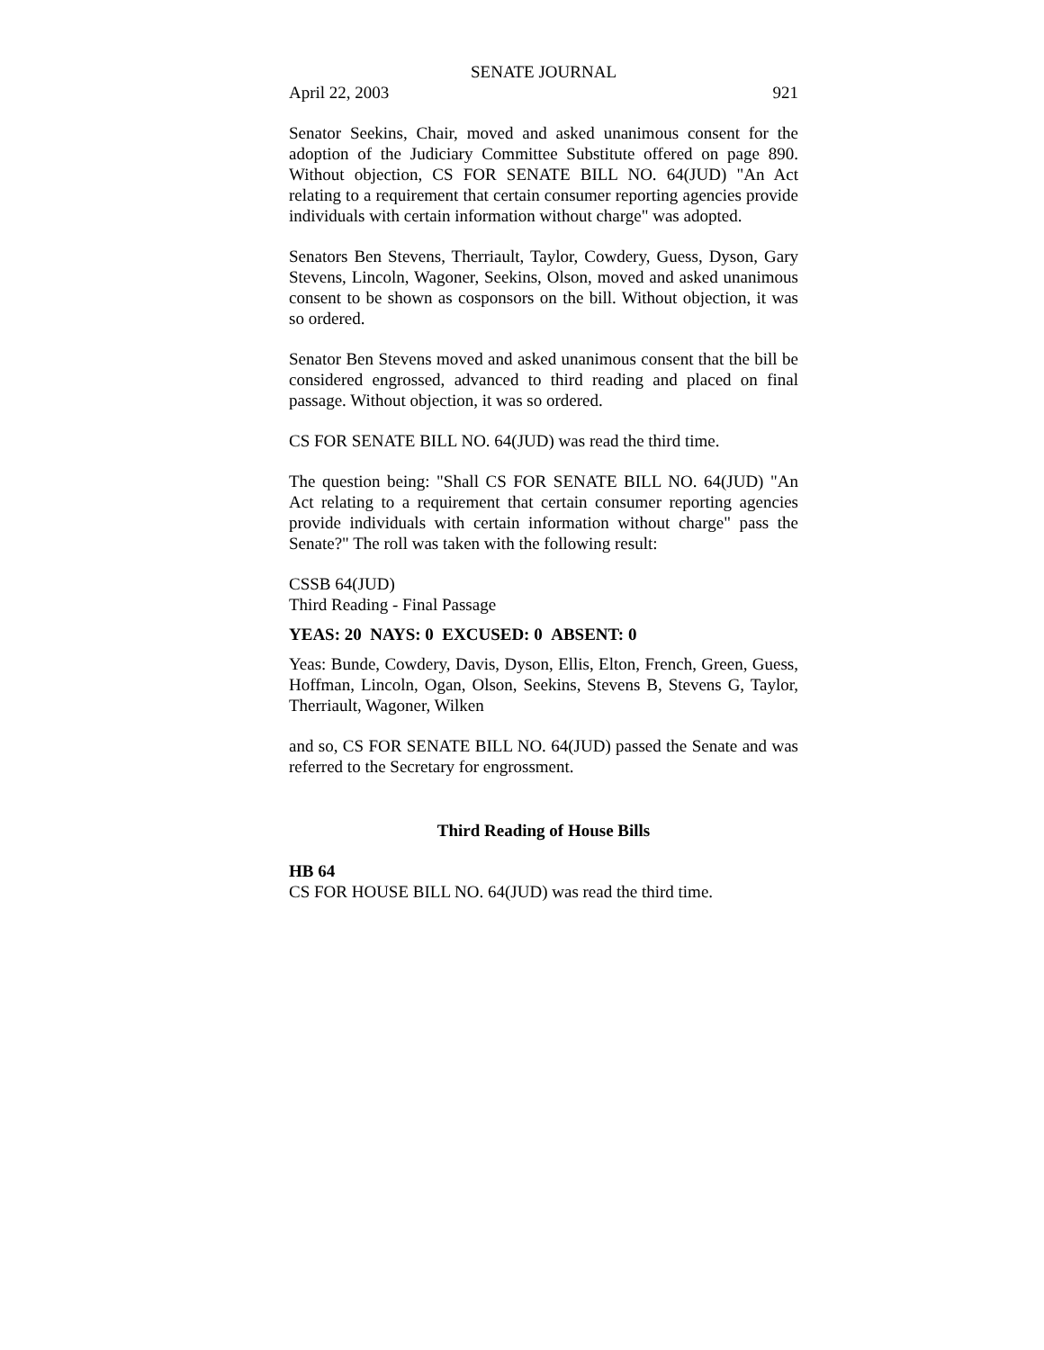SENATE JOURNAL
April 22, 2003 921
Senator Seekins, Chair, moved and asked unanimous consent for the adoption of the Judiciary Committee Substitute offered on page 890. Without objection, CS FOR SENATE BILL NO. 64(JUD) "An Act relating to a requirement that certain consumer reporting agencies provide individuals with certain information without charge" was adopted.
Senators Ben Stevens, Therriault, Taylor, Cowdery, Guess, Dyson, Gary Stevens, Lincoln, Wagoner, Seekins, Olson, moved and asked unanimous consent to be shown as cosponsors on the bill. Without objection, it was so ordered.
Senator Ben Stevens moved and asked unanimous consent that the bill be considered engrossed, advanced to third reading and placed on final passage. Without objection, it was so ordered.
CS FOR SENATE BILL NO. 64(JUD) was read the third time.
The question being: "Shall CS FOR SENATE BILL NO. 64(JUD) "An Act relating to a requirement that certain consumer reporting agencies provide individuals with certain information without charge" pass the Senate?" The roll was taken with the following result:
CSSB 64(JUD)
Third Reading - Final Passage
YEAS: 20 NAYS: 0 EXCUSED: 0 ABSENT: 0
Yeas: Bunde, Cowdery, Davis, Dyson, Ellis, Elton, French, Green, Guess, Hoffman, Lincoln, Ogan, Olson, Seekins, Stevens B, Stevens G, Taylor, Therriault, Wagoner, Wilken
and so, CS FOR SENATE BILL NO. 64(JUD) passed the Senate and was referred to the Secretary for engrossment.
Third Reading of House Bills
HB 64
CS FOR HOUSE BILL NO. 64(JUD) was read the third time.